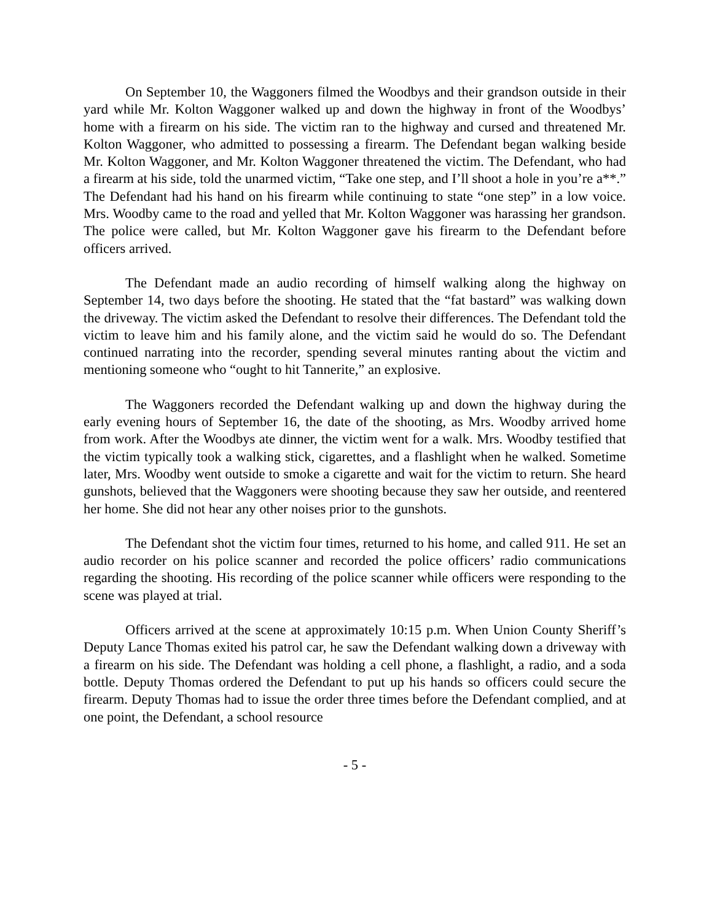On September 10, the Waggoners filmed the Woodbys and their grandson outside in their yard while Mr. Kolton Waggoner walked up and down the highway in front of the Woodbys’ home with a firearm on his side. The victim ran to the highway and cursed and threatened Mr. Kolton Waggoner, who admitted to possessing a firearm. The Defendant began walking beside Mr. Kolton Waggoner, and Mr. Kolton Waggoner threatened the victim. The Defendant, who had a firearm at his side, told the unarmed victim, “Take one step, and I’ll shoot a hole in you’re a**.” The Defendant had his hand on his firearm while continuing to state “one step” in a low voice. Mrs. Woodby came to the road and yelled that Mr. Kolton Waggoner was harassing her grandson. The police were called, but Mr. Kolton Waggoner gave his firearm to the Defendant before officers arrived.
The Defendant made an audio recording of himself walking along the highway on September 14, two days before the shooting. He stated that the “fat bastard” was walking down the driveway. The victim asked the Defendant to resolve their differences. The Defendant told the victim to leave him and his family alone, and the victim said he would do so. The Defendant continued narrating into the recorder, spending several minutes ranting about the victim and mentioning someone who “ought to hit Tannerite,” an explosive.
The Waggoners recorded the Defendant walking up and down the highway during the early evening hours of September 16, the date of the shooting, as Mrs. Woodby arrived home from work. After the Woodbys ate dinner, the victim went for a walk. Mrs. Woodby testified that the victim typically took a walking stick, cigarettes, and a flashlight when he walked. Sometime later, Mrs. Woodby went outside to smoke a cigarette and wait for the victim to return. She heard gunshots, believed that the Waggoners were shooting because they saw her outside, and reentered her home. She did not hear any other noises prior to the gunshots.
The Defendant shot the victim four times, returned to his home, and called 911. He set an audio recorder on his police scanner and recorded the police officers’ radio communications regarding the shooting. His recording of the police scanner while officers were responding to the scene was played at trial.
Officers arrived at the scene at approximately 10:15 p.m. When Union County Sheriff’s Deputy Lance Thomas exited his patrol car, he saw the Defendant walking down a driveway with a firearm on his side. The Defendant was holding a cell phone, a flashlight, a radio, and a soda bottle. Deputy Thomas ordered the Defendant to put up his hands so officers could secure the firearm. Deputy Thomas had to issue the order three times before the Defendant complied, and at one point, the Defendant, a school resource
- 5 -